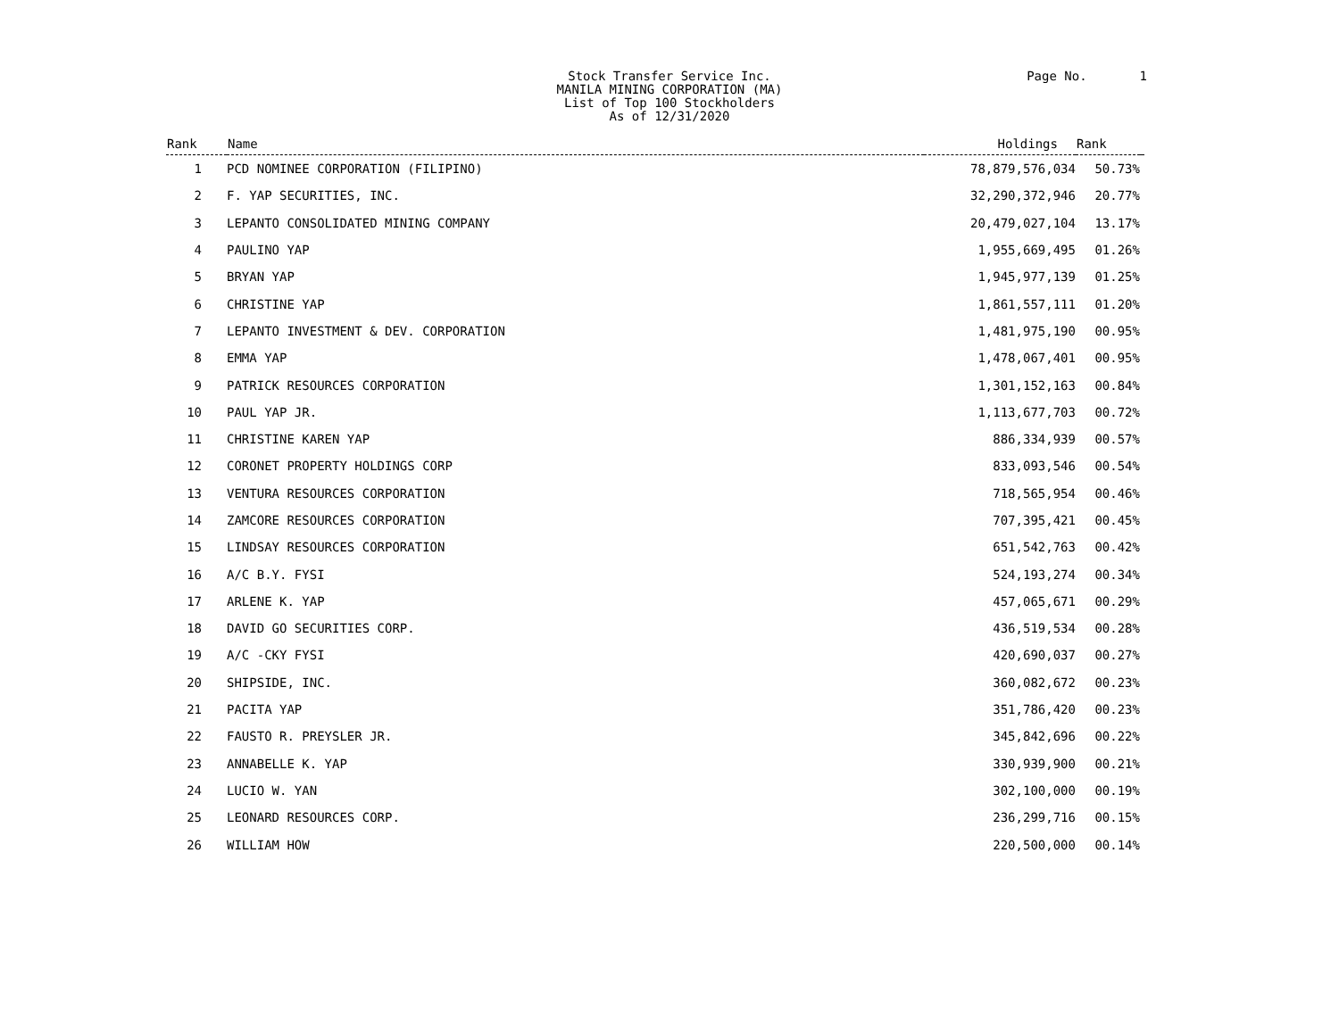Stock Transfer Service Inc.
MANILA MINING CORPORATION (MA)
List of Top 100 Stockholders
As of 12/31/2020
Page No. 1
| Rank | Name | Holdings | Rank | |
| --- | --- | --- | --- | --- |
| 1 | PCD NOMINEE CORPORATION (FILIPINO) | 78,879,576,034 | 50.73% | |
| 2 | F. YAP SECURITIES, INC. | 32,290,372,946 | 20.77% | |
| 3 | LEPANTO CONSOLIDATED MINING COMPANY | 20,479,027,104 | 13.17% | |
| 4 | PAULINO YAP | 1,955,669,495 | 01.26% | |
| 5 | BRYAN YAP | 1,945,977,139 | 01.25% | |
| 6 | CHRISTINE YAP | 1,861,557,111 | 01.20% | |
| 7 | LEPANTO INVESTMENT & DEV. CORPORATION | 1,481,975,190 | 00.95% | |
| 8 | EMMA YAP | 1,478,067,401 | 00.95% | |
| 9 | PATRICK RESOURCES CORPORATION | 1,301,152,163 | 00.84% | |
| 10 | PAUL YAP JR. | 1,113,677,703 | 00.72% | |
| 11 | CHRISTINE KAREN YAP | 886,334,939 | 00.57% | |
| 12 | CORONET PROPERTY HOLDINGS CORP | 833,093,546 | 00.54% | |
| 13 | VENTURA RESOURCES CORPORATION | 718,565,954 | 00.46% | |
| 14 | ZAMCORE RESOURCES CORPORATION | 707,395,421 | 00.45% | |
| 15 | LINDSAY RESOURCES CORPORATION | 651,542,763 | 00.42% | |
| 16 | A/C B.Y. FYSI | 524,193,274 | 00.34% | |
| 17 | ARLENE K. YAP | 457,065,671 | 00.29% | |
| 18 | DAVID GO SECURITIES CORP. | 436,519,534 | 00.28% | |
| 19 | A/C -CKY FYSI | 420,690,037 | 00.27% | |
| 20 | SHIPSIDE, INC. | 360,082,672 | 00.23% | |
| 21 | PACITA YAP | 351,786,420 | 00.23% | |
| 22 | FAUSTO R. PREYSLER JR. | 345,842,696 | 00.22% | |
| 23 | ANNABELLE K. YAP | 330,939,900 | 00.21% | |
| 24 | LUCIO W. YAN | 302,100,000 | 00.19% | |
| 25 | LEONARD RESOURCES CORP. | 236,299,716 | 00.15% | |
| 26 | WILLIAM HOW | 220,500,000 | 00.14% | |